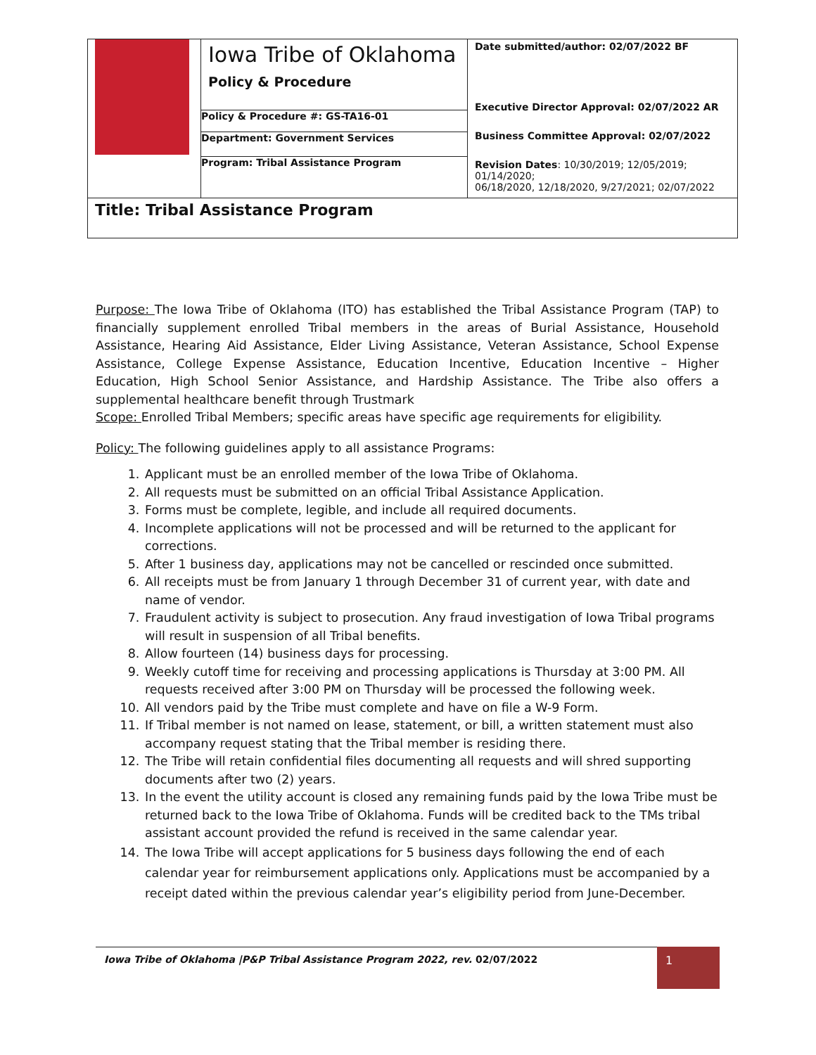| | Iowa Tribe of Oklahoma Policy & Procedure | Date submitted/author: 02/07/2022 BF Executive Director Approval: 02/07/2022 AR Business Committee Approval: 02/07/2022 Revision Dates : 10/30/2019; 12/05/2019; 01/14/2020; 06/18/2020, 12/18/2020, 9/27/2021; 02/07/2022 |
| | Policy & Procedure #: GS-TA16-01 | |
| | Department: Government Services | |
| | Program: Tribal Assistance Program | |
| Title: Tribal Assistance Program | | |
Purpose: The Iowa Tribe of Oklahoma (ITO) has established the Tribal Assistance Program (TAP) to financially supplement enrolled Tribal members in the areas of Burial Assistance, Household Assistance, Hearing Aid Assistance, Elder Living Assistance, Veteran Assistance, School Expense Assistance, College Expense Assistance, Education Incentive, Education Incentive – Higher Education, High School Senior Assistance, and Hardship Assistance. The Tribe also offers a supplemental healthcare benefit through Trustmark
Scope: Enrolled Tribal Members; specific areas have specific age requirements for eligibility.
Policy: The following guidelines apply to all assistance Programs:
1. Applicant must be an enrolled member of the Iowa Tribe of Oklahoma.
2. All requests must be submitted on an official Tribal Assistance Application.
3. Forms must be complete, legible, and include all required documents.
4. Incomplete applications will not be processed and will be returned to the applicant for corrections.
5. After 1 business day, applications may not be cancelled or rescinded once submitted.
6. All receipts must be from January 1 through December 31 of current year, with date and name of vendor.
7. Fraudulent activity is subject to prosecution. Any fraud investigation of Iowa Tribal programs will result in suspension of all Tribal benefits.
8. Allow fourteen (14) business days for processing.
9. Weekly cutoff time for receiving and processing applications is Thursday at 3:00 PM. All requests received after 3:00 PM on Thursday will be processed the following week.
10. All vendors paid by the Tribe must complete and have on file a W-9 Form.
11. If Tribal member is not named on lease, statement, or bill, a written statement must also accompany request stating that the Tribal member is residing there.
12. The Tribe will retain confidential files documenting all requests and will shred supporting documents after two (2) years.
13. In the event the utility account is closed any remaining funds paid by the Iowa Tribe must be returned back to the Iowa Tribe of Oklahoma. Funds will be credited back to the TMs tribal assistant account provided the refund is received in the same calendar year.
14. The Iowa Tribe will accept applications for 5 business days following the end of each calendar year for reimbursement applications only. Applications must be accompanied by a receipt dated within the previous calendar year’s eligibility period from June-December.
Iowa Tribe of Oklahoma |P&P Tribal Assistance Program 2022, rev. 02/07/2022 1